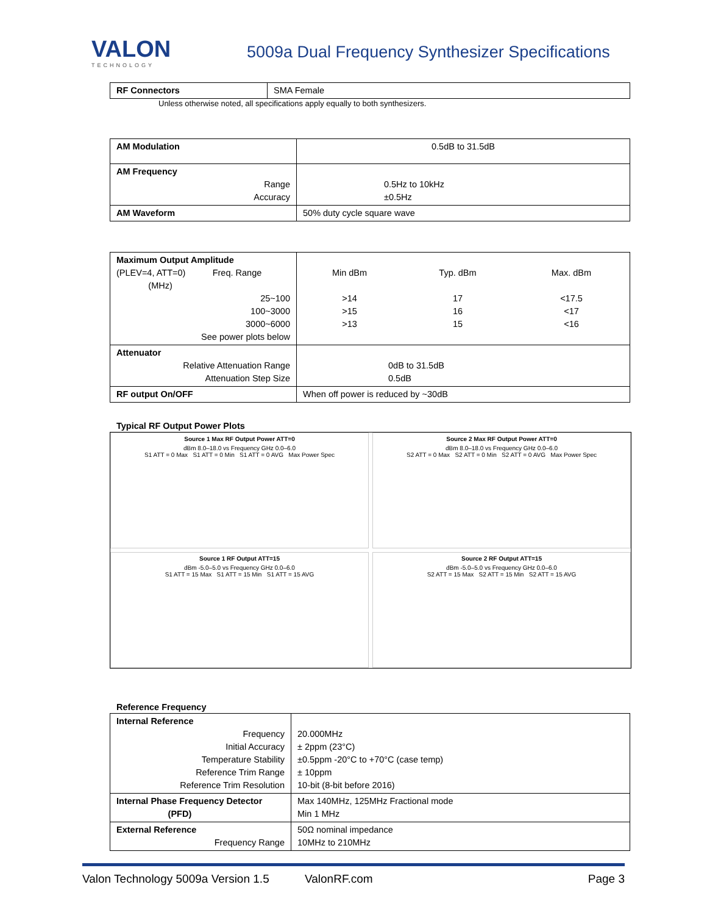VALON
TECHNOLOGY
5009a Dual Frequency Synthesizer Specifications
| RF Connectors | SMA Female |
Unless otherwise noted, all specifications apply equally to both synthesizers.
| AM Modulation | 0.5dB to 31.5dB |
| AM Frequency Range Accuracy | 0.5Hz to 10kHz ±0.5Hz |
| AM Waveform | 50% duty cycle square wave |
| Maximum Output Amplitude (PLEV=4, ATT=0) Freq. Range (MHz) 25~100 100~3000 3000~6000 See power plots below | / Min dBm >14 >15 >13 / Typ. dBm 17 16 15 / Max. dBm <17.5 <17 <16 / |
| Attenuator Relative Attenuation Range Attenuation Step Size | 0dB to 31.5dB 0.5dB |
| RF output On/OFF | When off power is reduced by ~30dB |
Typical RF Output Power Plots
Source 1 Max RF Output Power ATT=0
dBm 8.0–18.0 vs Frequency GHz 0.0–6.0
S1 ATT = 0 Max S1 ATT = 0 Min S1 ATT = 0 AVG Max Power Spec
Source 2 Max RF Output Power ATT=0
dBm 8.0–18.0 vs Frequency GHz 0.0–6.0
S2 ATT = 0 Max S2 ATT = 0 Min S2 ATT = 0 AVG Max Power Spec
Source 1 RF Output ATT=15
dBm -5.0–5.0 vs Frequency GHz 0.0–6.0
S1 ATT = 15 Max S1 ATT = 15 Min S1 ATT = 15 AVG
Source 2 RF Output ATT=15
dBm -5.0–5.0 vs Frequency GHz 0.0–6.0
S2 ATT = 15 Max S2 ATT = 15 Min S2 ATT = 15 AVG
Reference Frequency
| Internal Reference Frequency Initial Accuracy Temperature Stability Reference Trim Range Reference Trim Resolution | 20.000MHz ± 2ppm (23°C) ±0.5ppm -20°C to +70°C (case temp) ± 10ppm 10-bit (8-bit before 2016) |
| Internal Phase Frequency Detector (PFD) | Max 140MHz, 125MHz Fractional mode Min 1 MHz |
| External Reference Frequency Range | 50Ω nominal impedance 10MHz to 210MHz |
Valon Technology 5009a Version 1.5 ValonRF.com Page 3